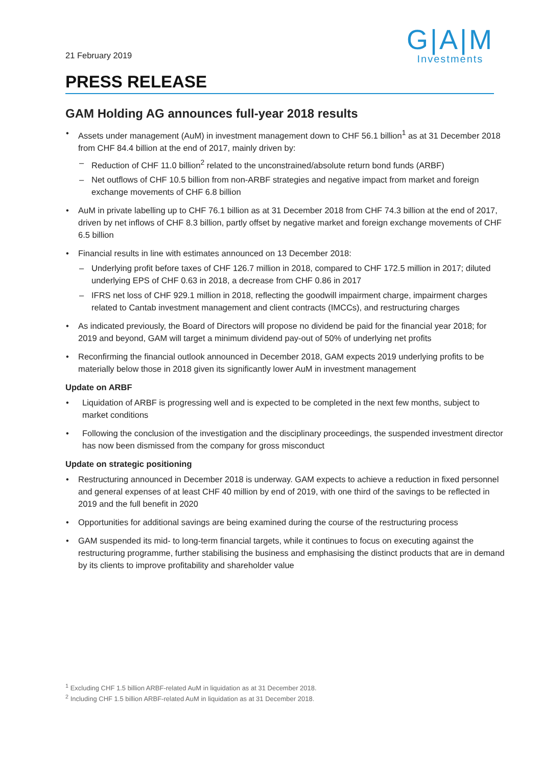21 February 2019
G|A|M
Investments
PRESS RELEASE
GAM Holding AG announces full-year 2018 results
• Assets under management (AuM) in investment management down to CHF 56.1 billion<sup>1</sup> as at 31 December 2018 from CHF 84.4 billion at the end of 2017, mainly driven by:
– Reduction of CHF 11.0 billion<sup>2</sup> related to the unconstrained/absolute return bond funds (ARBF)
– Net outflows of CHF 10.5 billion from non-ARBF strategies and negative impact from market and foreign exchange movements of CHF 6.8 billion
• AuM in private labelling up to CHF 76.1 billion as at 31 December 2018 from CHF 74.3 billion at the end of 2017, driven by net inflows of CHF 8.3 billion, partly offset by negative market and foreign exchange movements of CHF 6.5 billion
• Financial results in line with estimates announced on 13 December 2018:
– Underlying profit before taxes of CHF 126.7 million in 2018, compared to CHF 172.5 million in 2017; diluted underlying EPS of CHF 0.63 in 2018, a decrease from CHF 0.86 in 2017
– IFRS net loss of CHF 929.1 million in 2018, reflecting the goodwill impairment charge, impairment charges related to Cantab investment management and client contracts (IMCCs), and restructuring charges
• As indicated previously, the Board of Directors will propose no dividend be paid for the financial year 2018; for 2019 and beyond, GAM will target a minimum dividend pay-out of 50% of underlying net profits
• Reconfirming the financial outlook announced in December 2018, GAM expects 2019 underlying profits to be materially below those in 2018 given its significantly lower AuM in investment management
Update on ARBF
• Liquidation of ARBF is progressing well and is expected to be completed in the next few months, subject to market conditions
• Following the conclusion of the investigation and the disciplinary proceedings, the suspended investment director has now been dismissed from the company for gross misconduct
Update on strategic positioning
• Restructuring announced in December 2018 is underway. GAM expects to achieve a reduction in fixed personnel and general expenses of at least CHF 40 million by end of 2019, with one third of the savings to be reflected in 2019 and the full benefit in 2020
• Opportunities for additional savings are being examined during the course of the restructuring process
• GAM suspended its mid- to long-term financial targets, while it continues to focus on executing against the restructuring programme, further stabilising the business and emphasising the distinct products that are in demand by its clients to improve profitability and shareholder value
<sup>1</sup> Excluding CHF 1.5 billion ARBF-related AuM in liquidation as at 31 December 2018.
<sup>2</sup> Including CHF 1.5 billion ARBF-related AuM in liquidation as at 31 December 2018.